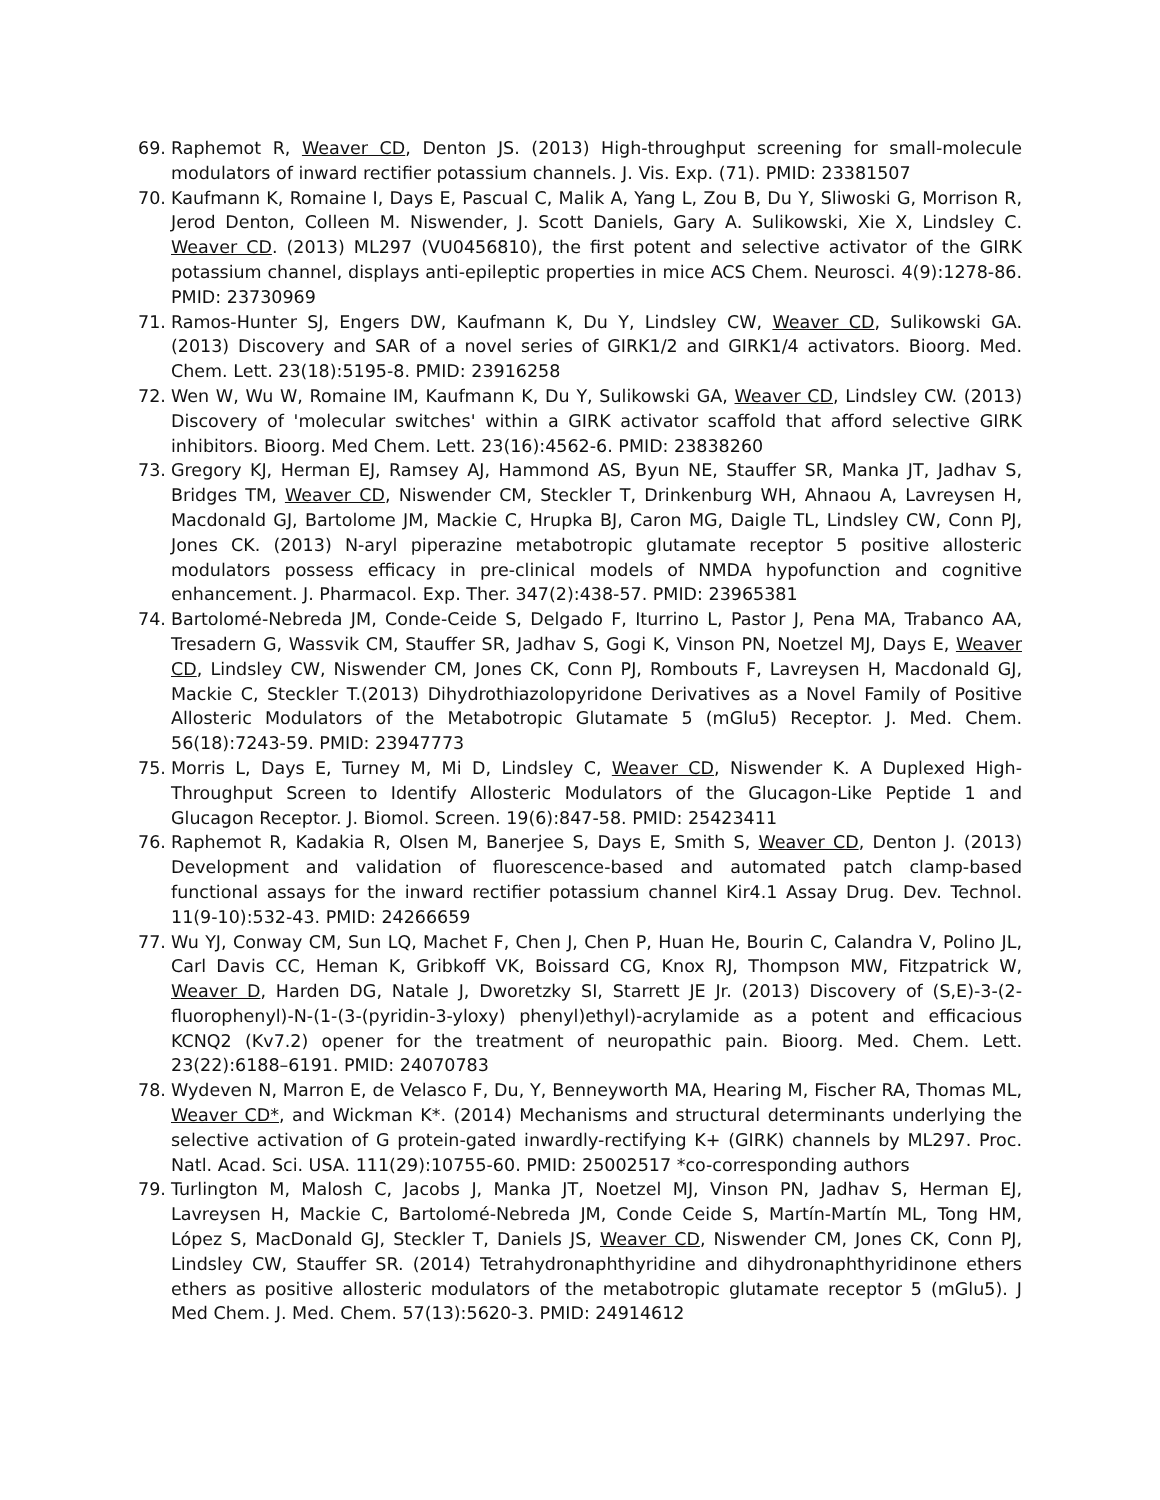69. Raphemot R, Weaver CD, Denton JS. (2013) High-throughput screening for small-molecule modulators of inward rectifier potassium channels. J. Vis. Exp. (71). PMID: 23381507
70. Kaufmann K, Romaine I, Days E, Pascual C, Malik A, Yang L, Zou B, Du Y, Sliwoski G, Morrison R, Jerod Denton, Colleen M. Niswender, J. Scott Daniels, Gary A. Sulikowski, Xie X, Lindsley C. Weaver CD. (2013) ML297 (VU0456810), the first potent and selective activator of the GIRK potassium channel, displays anti-epileptic properties in mice ACS Chem. Neurosci. 4(9):1278-86. PMID: 23730969
71. Ramos-Hunter SJ, Engers DW, Kaufmann K, Du Y, Lindsley CW, Weaver CD, Sulikowski GA. (2013) Discovery and SAR of a novel series of GIRK1/2 and GIRK1/4 activators. Bioorg. Med. Chem. Lett. 23(18):5195-8. PMID: 23916258
72. Wen W, Wu W, Romaine IM, Kaufmann K, Du Y, Sulikowski GA, Weaver CD, Lindsley CW. (2013) Discovery of 'molecular switches' within a GIRK activator scaffold that afford selective GIRK inhibitors. Bioorg. Med Chem. Lett. 23(16):4562-6. PMID: 23838260
73. Gregory KJ, Herman EJ, Ramsey AJ, Hammond AS, Byun NE, Stauffer SR, Manka JT, Jadhav S, Bridges TM, Weaver CD, Niswender CM, Steckler T, Drinkenburg WH, Ahnaou A, Lavreysen H, Macdonald GJ, Bartolome JM, Mackie C, Hrupka BJ, Caron MG, Daigle TL, Lindsley CW, Conn PJ, Jones CK. (2013) N-aryl piperazine metabotropic glutamate receptor 5 positive allosteric modulators possess efficacy in pre-clinical models of NMDA hypofunction and cognitive enhancement. J. Pharmacol. Exp. Ther. 347(2):438-57. PMID: 23965381
74. Bartolomé-Nebreda JM, Conde-Ceide S, Delgado F, Iturrino L, Pastor J, Pena MA, Trabanco AA, Tresadern G, Wassvik CM, Stauffer SR, Jadhav S, Gogi K, Vinson PN, Noetzel MJ, Days E, Weaver CD, Lindsley CW, Niswender CM, Jones CK, Conn PJ, Rombouts F, Lavreysen H, Macdonald GJ, Mackie C, Steckler T.(2013) Dihydrothiazolopyridone Derivatives as a Novel Family of Positive Allosteric Modulators of the Metabotropic Glutamate 5 (mGlu5) Receptor. J. Med. Chem. 56(18):7243-59. PMID: 23947773
75. Morris L, Days E, Turney M, Mi D, Lindsley C, Weaver CD, Niswender K. A Duplexed High-Throughput Screen to Identify Allosteric Modulators of the Glucagon-Like Peptide 1 and Glucagon Receptor. J. Biomol. Screen. 19(6):847-58. PMID: 25423411
76. Raphemot R, Kadakia R, Olsen M, Banerjee S, Days E, Smith S, Weaver CD, Denton J. (2013) Development and validation of fluorescence-based and automated patch clamp-based functional assays for the inward rectifier potassium channel Kir4.1 Assay Drug. Dev. Technol. 11(9-10):532-43. PMID: 24266659
77. Wu YJ, Conway CM, Sun LQ, Machet F, Chen J, Chen P, Huan He, Bourin C, Calandra V, Polino JL, Carl Davis CC, Heman K, Gribkoff VK, Boissard CG, Knox RJ, Thompson MW, Fitzpatrick W, Weaver D, Harden DG, Natale J, Dworetzky SI, Starrett JE Jr. (2013) Discovery of (S,E)-3-(2-fluorophenyl)-N-(1-(3-(pyridin-3-yloxy) phenyl)ethyl)-acrylamide as a potent and efficacious KCNQ2 (Kv7.2) opener for the treatment of neuropathic pain. Bioorg. Med. Chem. Lett. 23(22):6188–6191. PMID: 24070783
78. Wydeven N, Marron E, de Velasco F, Du, Y, Benneyworth MA, Hearing M, Fischer RA, Thomas ML, Weaver CD*, and Wickman K*. (2014) Mechanisms and structural determinants underlying the selective activation of G protein-gated inwardly-rectifying K+ (GIRK) channels by ML297. Proc. Natl. Acad. Sci. USA. 111(29):10755-60. PMID: 25002517 *co-corresponding authors
79. Turlington M, Malosh C, Jacobs J, Manka JT, Noetzel MJ, Vinson PN, Jadhav S, Herman EJ, Lavreysen H, Mackie C, Bartolomé-Nebreda JM, Conde Ceide S, Martín-Martín ML, Tong HM, López S, MacDonald GJ, Steckler T, Daniels JS, Weaver CD, Niswender CM, Jones CK, Conn PJ, Lindsley CW, Stauffer SR. (2014) Tetrahydronaphthyridine and dihydronaphthyridinone ethers ethers as positive allosteric modulators of the metabotropic glutamate receptor 5 (mGlu5). J Med Chem. J. Med. Chem. 57(13):5620-3. PMID: 24914612